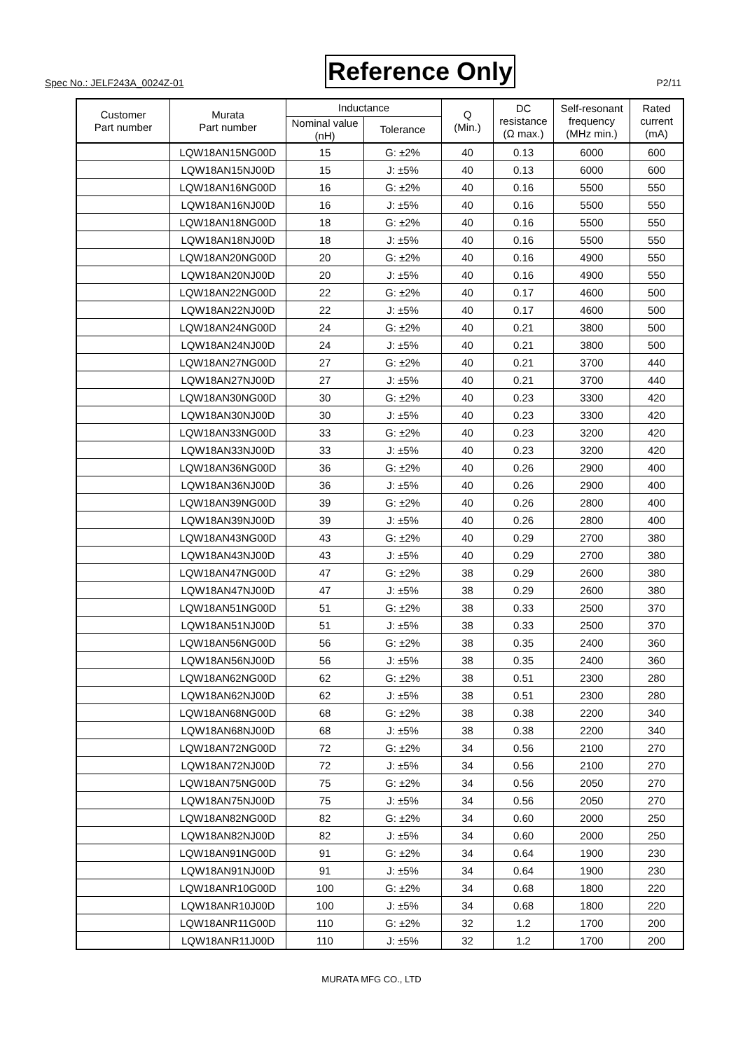Spec No.: JELF243A_0024Z-01 Reference Only P2/11
| Customer Part number | Murata Part number | Inductance | | Q (Min.) | DC resistance (Ω max.) | Self-resonant frequency (MHz min.) | Rated current (mA) |
| --- | --- | --- | --- | --- | --- | --- | --- |
| | | Nominal value (nH) | Tolerance | | | | |
| | LQW18AN15NG00D | 15 | G: ±2% | 40 | 0.13 | 6000 | 600 |
| | LQW18AN15NJ00D | 15 | J: ±5% | 40 | 0.13 | 6000 | 600 |
| | LQW18AN16NG00D | 16 | G: ±2% | 40 | 0.16 | 5500 | 550 |
| | LQW18AN16NJ00D | 16 | J: ±5% | 40 | 0.16 | 5500 | 550 |
| | LQW18AN18NG00D | 18 | G: ±2% | 40 | 0.16 | 5500 | 550 |
| | LQW18AN18NJ00D | 18 | J: ±5% | 40 | 0.16 | 5500 | 550 |
| | LQW18AN20NG00D | 20 | G: ±2% | 40 | 0.16 | 4900 | 550 |
| | LQW18AN20NJ00D | 20 | J: ±5% | 40 | 0.16 | 4900 | 550 |
| | LQW18AN22NG00D | 22 | G: ±2% | 40 | 0.17 | 4600 | 500 |
| | LQW18AN22NJ00D | 22 | J: ±5% | 40 | 0.17 | 4600 | 500 |
| | LQW18AN24NG00D | 24 | G: ±2% | 40 | 0.21 | 3800 | 500 |
| | LQW18AN24NJ00D | 24 | J: ±5% | 40 | 0.21 | 3800 | 500 |
| | LQW18AN27NG00D | 27 | G: ±2% | 40 | 0.21 | 3700 | 440 |
| | LQW18AN27NJ00D | 27 | J: ±5% | 40 | 0.21 | 3700 | 440 |
| | LQW18AN30NG00D | 30 | G: ±2% | 40 | 0.23 | 3300 | 420 |
| | LQW18AN30NJ00D | 30 | J: ±5% | 40 | 0.23 | 3300 | 420 |
| | LQW18AN33NG00D | 33 | G: ±2% | 40 | 0.23 | 3200 | 420 |
| | LQW18AN33NJ00D | 33 | J: ±5% | 40 | 0.23 | 3200 | 420 |
| | LQW18AN36NG00D | 36 | G: ±2% | 40 | 0.26 | 2900 | 400 |
| | LQW18AN36NJ00D | 36 | J: ±5% | 40 | 0.26 | 2900 | 400 |
| | LQW18AN39NG00D | 39 | G: ±2% | 40 | 0.26 | 2800 | 400 |
| | LQW18AN39NJ00D | 39 | J: ±5% | 40 | 0.26 | 2800 | 400 |
| | LQW18AN43NG00D | 43 | G: ±2% | 40 | 0.29 | 2700 | 380 |
| | LQW18AN43NJ00D | 43 | J: ±5% | 40 | 0.29 | 2700 | 380 |
| | LQW18AN47NG00D | 47 | G: ±2% | 38 | 0.29 | 2600 | 380 |
| | LQW18AN47NJ00D | 47 | J: ±5% | 38 | 0.29 | 2600 | 380 |
| | LQW18AN51NG00D | 51 | G: ±2% | 38 | 0.33 | 2500 | 370 |
| | LQW18AN51NJ00D | 51 | J: ±5% | 38 | 0.33 | 2500 | 370 |
| | LQW18AN56NG00D | 56 | G: ±2% | 38 | 0.35 | 2400 | 360 |
| | LQW18AN56NJ00D | 56 | J: ±5% | 38 | 0.35 | 2400 | 360 |
| | LQW18AN62NG00D | 62 | G: ±2% | 38 | 0.51 | 2300 | 280 |
| | LQW18AN62NJ00D | 62 | J: ±5% | 38 | 0.51 | 2300 | 280 |
| | LQW18AN68NG00D | 68 | G: ±2% | 38 | 0.38 | 2200 | 340 |
| | LQW18AN68NJ00D | 68 | J: ±5% | 38 | 0.38 | 2200 | 340 |
| | LQW18AN72NG00D | 72 | G: ±2% | 34 | 0.56 | 2100 | 270 |
| | LQW18AN72NJ00D | 72 | J: ±5% | 34 | 0.56 | 2100 | 270 |
| | LQW18AN75NG00D | 75 | G: ±2% | 34 | 0.56 | 2050 | 270 |
| | LQW18AN75NJ00D | 75 | J: ±5% | 34 | 0.56 | 2050 | 270 |
| | LQW18AN82NG00D | 82 | G: ±2% | 34 | 0.60 | 2000 | 250 |
| | LQW18AN82NJ00D | 82 | J: ±5% | 34 | 0.60 | 2000 | 250 |
| | LQW18AN91NG00D | 91 | G: ±2% | 34 | 0.64 | 1900 | 230 |
| | LQW18AN91NJ00D | 91 | J: ±5% | 34 | 0.64 | 1900 | 230 |
| | LQW18ANR10G00D | 100 | G: ±2% | 34 | 0.68 | 1800 | 220 |
| | LQW18ANR10J00D | 100 | J: ±5% | 34 | 0.68 | 1800 | 220 |
| | LQW18ANR11G00D | 110 | G: ±2% | 32 | 1.2 | 1700 | 200 |
| | LQW18ANR11J00D | 110 | J: ±5% | 32 | 1.2 | 1700 | 200 |
MURATA MFG CO., LTD